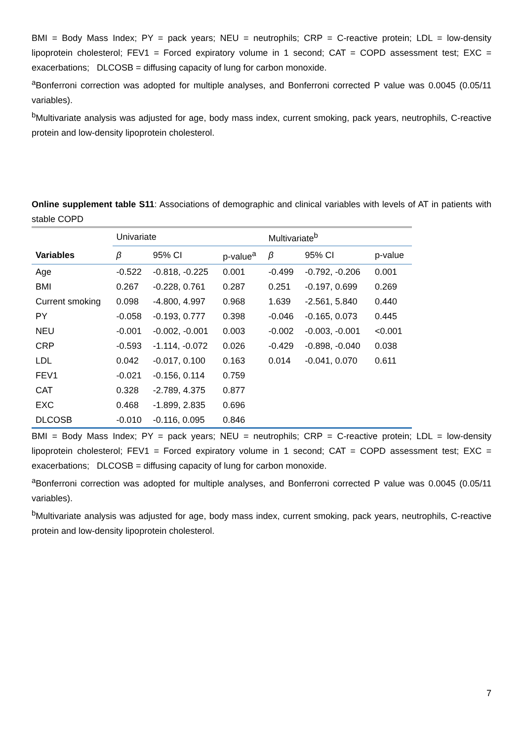BMI = Body Mass Index; PY = pack years; NEU = neutrophils; CRP = C-reactive protein; LDL = low-density lipoprotein cholesterol; FEV1 = Forced expiratory volume in 1 second; CAT = COPD assessment test; EXC = exacerbations; DLCOSB = diffusing capacity of lung for carbon monoxide.
<sup>a</sup> Bonferroni correction was adopted for multiple analyses, and Bonferroni corrected P value was 0.0045 (0.05/11 variables).
<sup>b</sup> Multivariate analysis was adjusted for age, body mass index, current smoking, pack years, neutrophils, C-reactive protein and low-density lipoprotein cholesterol.
Online supplement table S11: Associations of demographic and clinical variables with levels of AT in patients with stable COPD
| | Univariate | | | Multivariate<sup>b</sup> | | |
| Variables | β | 95% CI | p-value<sup>a</sup> | β | 95% CI | p-value |
| Age | -0.522 | -0.818, -0.225 | 0.001 | -0.499 | -0.792, -0.206 | 0.001 |
| BMI | 0.267 | -0.228, 0.761 | 0.287 | 0.251 | -0.197, 0.699 | 0.269 |
| Current smoking | 0.098 | -4.800, 4.997 | 0.968 | 1.639 | -2.561, 5.840 | 0.440 |
| PY | -0.058 | -0.193, 0.777 | 0.398 | -0.046 | -0.165, 0.073 | 0.445 |
| NEU | -0.001 | -0.002, -0.001 | 0.003 | -0.002 | -0.003, -0.001 | <0.001 |
| CRP | -0.593 | -1.114, -0.072 | 0.026 | -0.429 | -0.898, -0.040 | 0.038 |
| LDL | 0.042 | -0.017, 0.100 | 0.163 | 0.014 | -0.041, 0.070 | 0.611 |
| FEV1 | -0.021 | -0.156, 0.114 | 0.759 | | | |
| CAT | 0.328 | -2.789, 4.375 | 0.877 | | | |
| EXC | 0.468 | -1.899, 2.835 | 0.696 | | | |
| DLCOSB | -0.010 | -0.116, 0.095 | 0.846 | | | |
BMI = Body Mass Index; PY = pack years; NEU = neutrophils; CRP = C-reactive protein; LDL = low-density lipoprotein cholesterol; FEV1 = Forced expiratory volume in 1 second; CAT = COPD assessment test; EXC = exacerbations; DLCOSB = diffusing capacity of lung for carbon monoxide.
<sup>a</sup> Bonferroni correction was adopted for multiple analyses, and Bonferroni corrected P value was 0.0045 (0.05/11 variables).
<sup>b</sup> Multivariate analysis was adjusted for age, body mass index, current smoking, pack years, neutrophils, C-reactive protein and low-density lipoprotein cholesterol.
7